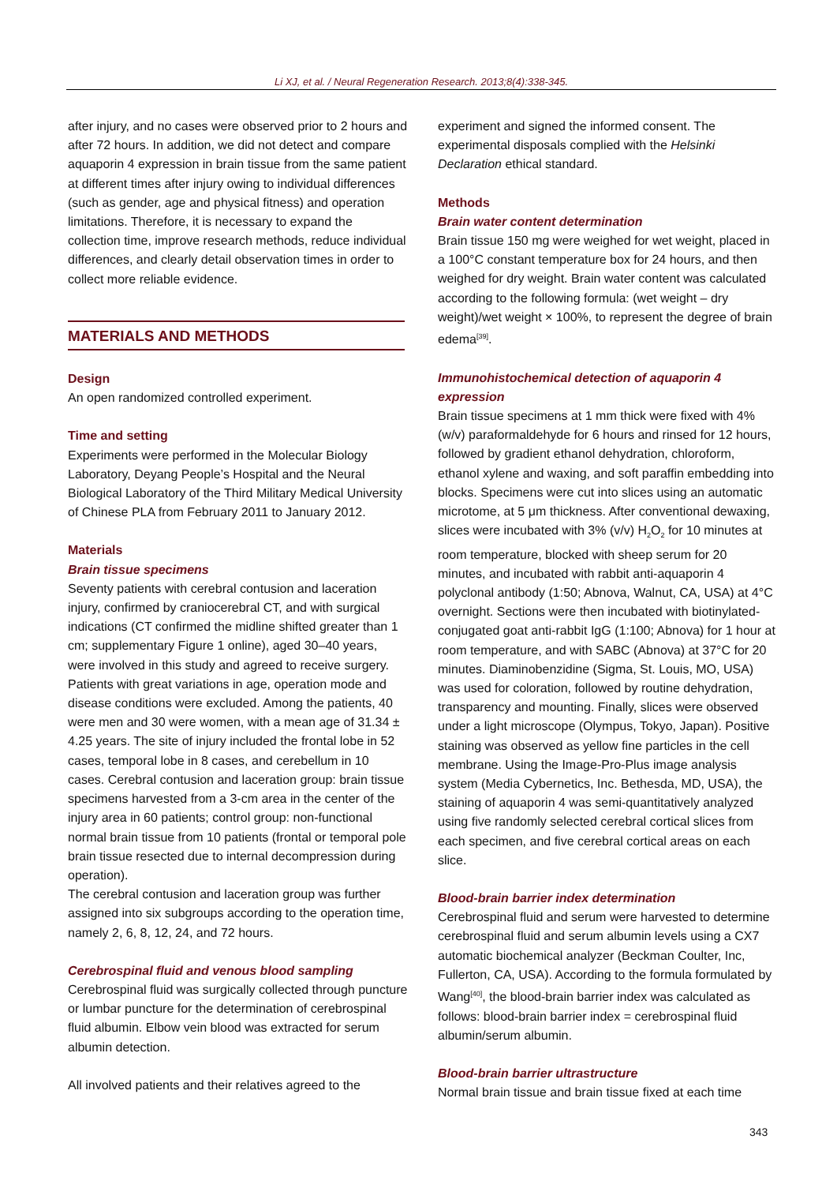Li XJ, et al. / Neural Regeneration Research. 2013;8(4):338-345.
after injury, and no cases were observed prior to 2 hours and after 72 hours. In addition, we did not detect and compare aquaporin 4 expression in brain tissue from the same patient at different times after injury owing to individual differences (such as gender, age and physical fitness) and operation limitations. Therefore, it is necessary to expand the collection time, improve research methods, reduce individual differences, and clearly detail observation times in order to collect more reliable evidence.
MATERIALS AND METHODS
Design
An open randomized controlled experiment.
Time and setting
Experiments were performed in the Molecular Biology Laboratory, Deyang People’s Hospital and the Neural Biological Laboratory of the Third Military Medical University of Chinese PLA from February 2011 to January 2012.
Materials
Brain tissue specimens
Seventy patients with cerebral contusion and laceration injury, confirmed by craniocerebral CT, and with surgical indications (CT confirmed the midline shifted greater than 1 cm; supplementary Figure 1 online), aged 30–40 years, were involved in this study and agreed to receive surgery. Patients with great variations in age, operation mode and disease conditions were excluded. Among the patients, 40 were men and 30 were women, with a mean age of 31.34 ± 4.25 years. The site of injury included the frontal lobe in 52 cases, temporal lobe in 8 cases, and cerebellum in 10 cases. Cerebral contusion and laceration group: brain tissue specimens harvested from a 3-cm area in the center of the injury area in 60 patients; control group: non-functional normal brain tissue from 10 patients (frontal or temporal pole brain tissue resected due to internal decompression during operation).
The cerebral contusion and laceration group was further assigned into six subgroups according to the operation time, namely 2, 6, 8, 12, 24, and 72 hours.
Cerebrospinal fluid and venous blood sampling
Cerebrospinal fluid was surgically collected through puncture or lumbar puncture for the determination of cerebrospinal fluid albumin. Elbow vein blood was extracted for serum albumin detection.
All involved patients and their relatives agreed to the
experiment and signed the informed consent. The experimental disposals complied with the Helsinki Declaration ethical standard.
Methods
Brain water content determination
Brain tissue 150 mg were weighed for wet weight, placed in a 100°C constant temperature box for 24 hours, and then weighed for dry weight. Brain water content was calculated according to the following formula: (wet weight – dry weight)/wet weight × 100%, to represent the degree of brain edema<sup>[39]</sup>.
Immunohistochemical detection of aquaporin 4 expression
Brain tissue specimens at 1 mm thick were fixed with 4% (w/v) paraformaldehyde for 6 hours and rinsed for 12 hours, followed by gradient ethanol dehydration, chloroform, ethanol xylene and waxing, and soft paraffin embedding into blocks. Specimens were cut into slices using an automatic microtome, at 5 μm thickness. After conventional dewaxing, slices were incubated with 3% (v/v) H<sub>2</sub>O<sub>2</sub> for 10 minutes at room temperature, blocked with sheep serum for 20 minutes, and incubated with rabbit anti-aquaporin 4 polyclonal antibody (1:50; Abnova, Walnut, CA, USA) at 4°C overnight. Sections were then incubated with biotinylated-conjugated goat anti-rabbit IgG (1:100; Abnova) for 1 hour at room temperature, and with SABC (Abnova) at 37°C for 20 minutes. Diaminobenzidine (Sigma, St. Louis, MO, USA) was used for coloration, followed by routine dehydration, transparency and mounting. Finally, slices were observed under a light microscope (Olympus, Tokyo, Japan). Positive staining was observed as yellow fine particles in the cell membrane. Using the Image-Pro-Plus image analysis system (Media Cybernetics, Inc. Bethesda, MD, USA), the staining of aquaporin 4 was semi-quantitatively analyzed using five randomly selected cerebral cortical slices from each specimen, and five cerebral cortical areas on each slice.
Blood-brain barrier index determination
Cerebrospinal fluid and serum were harvested to determine cerebrospinal fluid and serum albumin levels using a CX7 automatic biochemical analyzer (Beckman Coulter, Inc, Fullerton, CA, USA). According to the formula formulated by Wang<sup>[40]</sup>, the blood-brain barrier index was calculated as follows: blood-brain barrier index = cerebrospinal fluid albumin/serum albumin.
Blood-brain barrier ultrastructure
Normal brain tissue and brain tissue fixed at each time
343